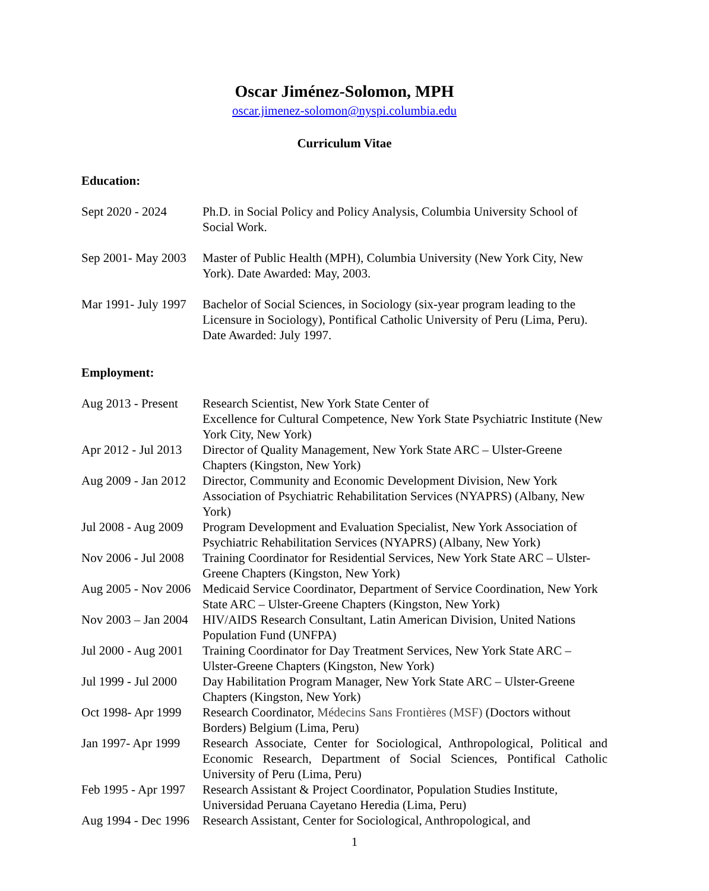Oscar Jiménez-Solomon, MPH
oscar.jimenez-solomon@nyspi.columbia.edu
Curriculum Vitae
Education:
Sept 2020 - 2024 Ph.D. in Social Policy and Policy Analysis, Columbia University School of Social Work.
Sep 2001- May 2003 Master of Public Health (MPH), Columbia University (New York City, New York). Date Awarded: May, 2003.
Mar 1991- July 1997 Bachelor of Social Sciences, in Sociology (six-year program leading to the Licensure in Sociology), Pontifical Catholic University of Peru (Lima, Peru). Date Awarded: July 1997.
Employment:
Aug 2013 - Present Research Scientist, New York State Center of
Excellence for Cultural Competence, New York State Psychiatric Institute (New York City, New York)
Apr 2012 - Jul 2013 Director of Quality Management, New York State ARC – Ulster-Greene Chapters (Kingston, New York)
Aug 2009 - Jan 2012 Director, Community and Economic Development Division, New York Association of Psychiatric Rehabilitation Services (NYAPRS) (Albany, New York)
Jul 2008 - Aug 2009 Program Development and Evaluation Specialist, New York Association of Psychiatric Rehabilitation Services (NYAPRS) (Albany, New York)
Nov 2006 - Jul 2008 Training Coordinator for Residential Services, New York State ARC – Ulster-Greene Chapters (Kingston, New York)
Aug 2005 - Nov 2006 Medicaid Service Coordinator, Department of Service Coordination, New York State ARC – Ulster-Greene Chapters (Kingston, New York)
Nov 2003 – Jan 2004 HIV/AIDS Research Consultant, Latin American Division, United Nations Population Fund (UNFPA)
Jul 2000 - Aug 2001 Training Coordinator for Day Treatment Services, New York State ARC – Ulster-Greene Chapters (Kingston, New York)
Jul 1999 - Jul 2000 Day Habilitation Program Manager, New York State ARC – Ulster-Greene Chapters (Kingston, New York)
Oct 1998- Apr 1999 Research Coordinator, Médecins Sans Frontières (MSF) (Doctors without Borders) Belgium (Lima, Peru)
Jan 1997- Apr 1999 Research Associate, Center for Sociological, Anthropological, Political and Economic Research, Department of Social Sciences, Pontifical Catholic University of Peru (Lima, Peru)
Feb 1995 - Apr 1997 Research Assistant & Project Coordinator, Population Studies Institute, Universidad Peruana Cayetano Heredia (Lima, Peru)
Aug 1994 - Dec 1996 Research Assistant, Center for Sociological, Anthropological, and
1